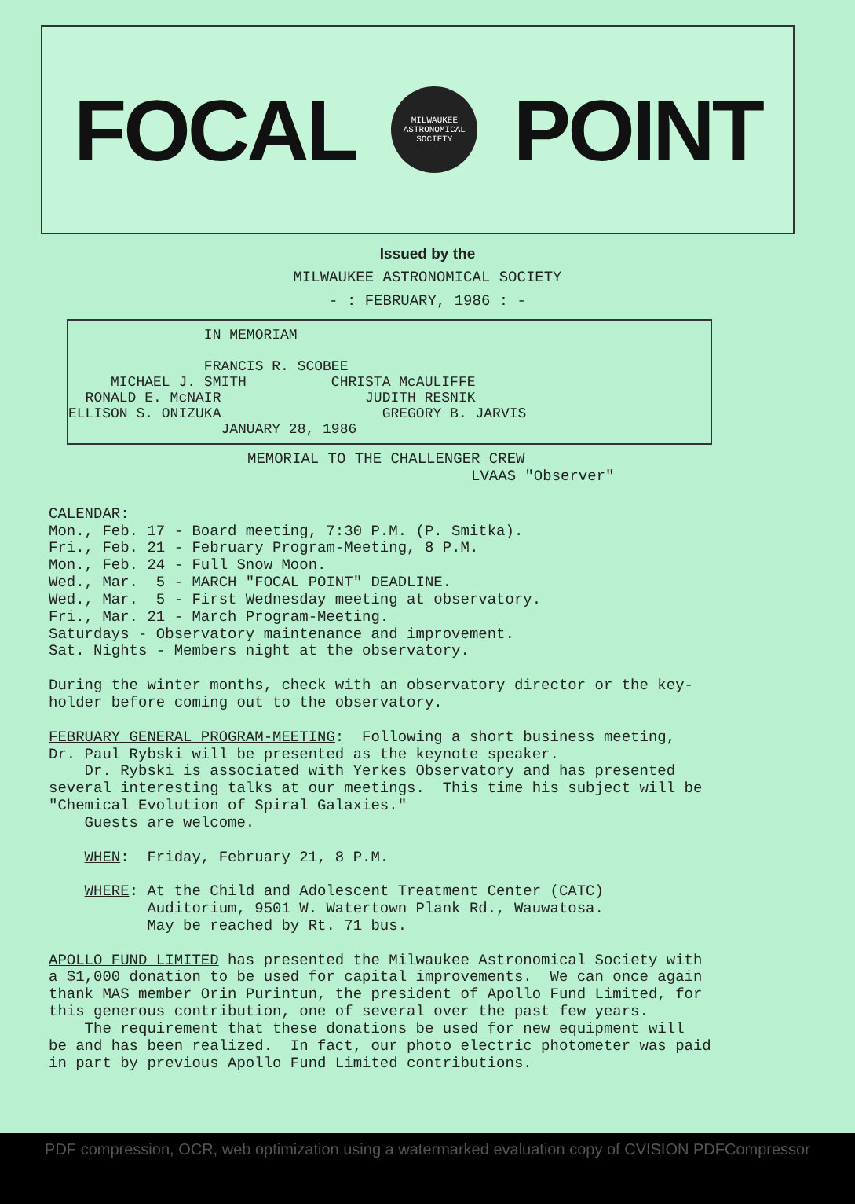FOCAL
MILWAUKEE
ASTRONOMICAL SOCIETY
POINT
Issued by the
MILWAUKEE ASTRONOMICAL SOCIETY
- : FEBRUARY, 1986 : -
                IN MEMORIAM

                FRANCIS R. SCOBEE
     MICHAEL J. SMITH          CHRISTA McAULIFFE
  RONALD E. McNAIR                 JUDITH RESNIK
ELLISON S. ONIZUKA                   GREGORY B. JARVIS
                  JANUARY 28, 1986
MEMORIAL TO THE CHALLENGER CREW
                         LVAAS "Observer"
CALENDAR:
Mon., Feb. 17 - Board meeting, 7:30 P.M. (P. Smitka).
Fri., Feb. 21 - February Program-Meeting, 8 P.M.
Mon., Feb. 24 - Full Snow Moon.
Wed., Mar.  5 - MARCH "FOCAL POINT" DEADLINE.
Wed., Mar.  5 - First Wednesday meeting at observatory.
Fri., Mar. 21 - March Program-Meeting.
Saturdays - Observatory maintenance and improvement.
Sat. Nights - Members night at the observatory.

During the winter months, check with an observatory director or the key-
holder before coming out to the observatory.

FEBRUARY GENERAL PROGRAM-MEETING:  Following a short business meeting,
Dr. Paul Rybski will be presented as the keynote speaker.
    Dr. Rybski is associated with Yerkes Observatory and has presented
several interesting talks at our meetings.  This time his subject will be
"Chemical Evolution of Spiral Galaxies."
    Guests are welcome.

    WHEN:  Friday, February 21, 8 P.M.

    WHERE: At the Child and Adolescent Treatment Center (CATC)
           Auditorium, 9501 W. Watertown Plank Rd., Wauwatosa.
           May be reached by Rt. 71 bus.

APOLLO FUND LIMITED has presented the Milwaukee Astronomical Society with
a $1,000 donation to be used for capital improvements.  We can once again
thank MAS member Orin Purintun, the president of Apollo Fund Limited, for
this generous contribution, one of several over the past few years.
    The requirement that these donations be used for new equipment will
be and has been realized.  In fact, our photo electric photometer was paid
in part by previous Apollo Fund Limited contributions.
PDF compression, OCR, web optimization using a watermarked evaluation copy of CVISION PDFCompressor